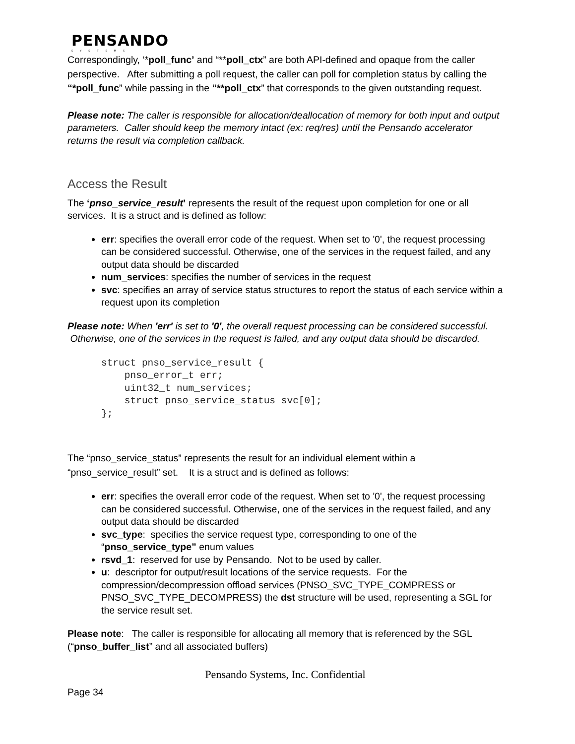PENSANDO
SYSTEMS
Correspondingly, ‘*poll_func’ and “**poll_ctx” are both API-defined and opaque from the caller perspective. After submitting a poll request, the caller can poll for completion status by calling the “*poll_func” while passing in the “**poll_ctx” that corresponds to the given outstanding request.
Please note: The caller is responsible for allocation/deallocation of memory for both input and output parameters. Caller should keep the memory intact (ex: req/res) until the Pensando accelerator returns the result via completion callback.
Access the Result
The ‘pnso_service_result’ represents the result of the request upon completion for one or all services. It is a struct and is defined as follow:
err: specifies the overall error code of the request. When set to '0', the request processing can be considered successful. Otherwise, one of the services in the request failed, and any output data should be discarded
num_services: specifies the number of services in the request
svc: specifies an array of service status structures to report the status of each service within a request upon its completion
Please note: When 'err' is set to '0', the overall request processing can be considered successful. Otherwise, one of the services in the request is failed, and any output data should be discarded.
struct pnso_service_result {
    pnso_error_t err;
    uint32_t num_services;
    struct pnso_service_status svc[0];
};
The “pnso_service_status” represents the result for an individual element within a “pnso_service_result” set. It is a struct and is defined as follows:
err: specifies the overall error code of the request. When set to '0', the request processing can be considered successful. Otherwise, one of the services in the request failed, and any output data should be discarded
svc_type: specifies the service request type, corresponding to one of the “pnso_service_type” enum values
rsvd_1: reserved for use by Pensando. Not to be used by caller.
u: descriptor for output/result locations of the service requests. For the compression/decompression offload services (PNSO_SVC_TYPE_COMPRESS or PNSO_SVC_TYPE_DECOMPRESS) the dst structure will be used, representing a SGL for the service result set.
Please note: The caller is responsible for allocating all memory that is referenced by the SGL (“pnso_buffer_list” and all associated buffers)
Pensando Systems, Inc. Confidential
Page 34